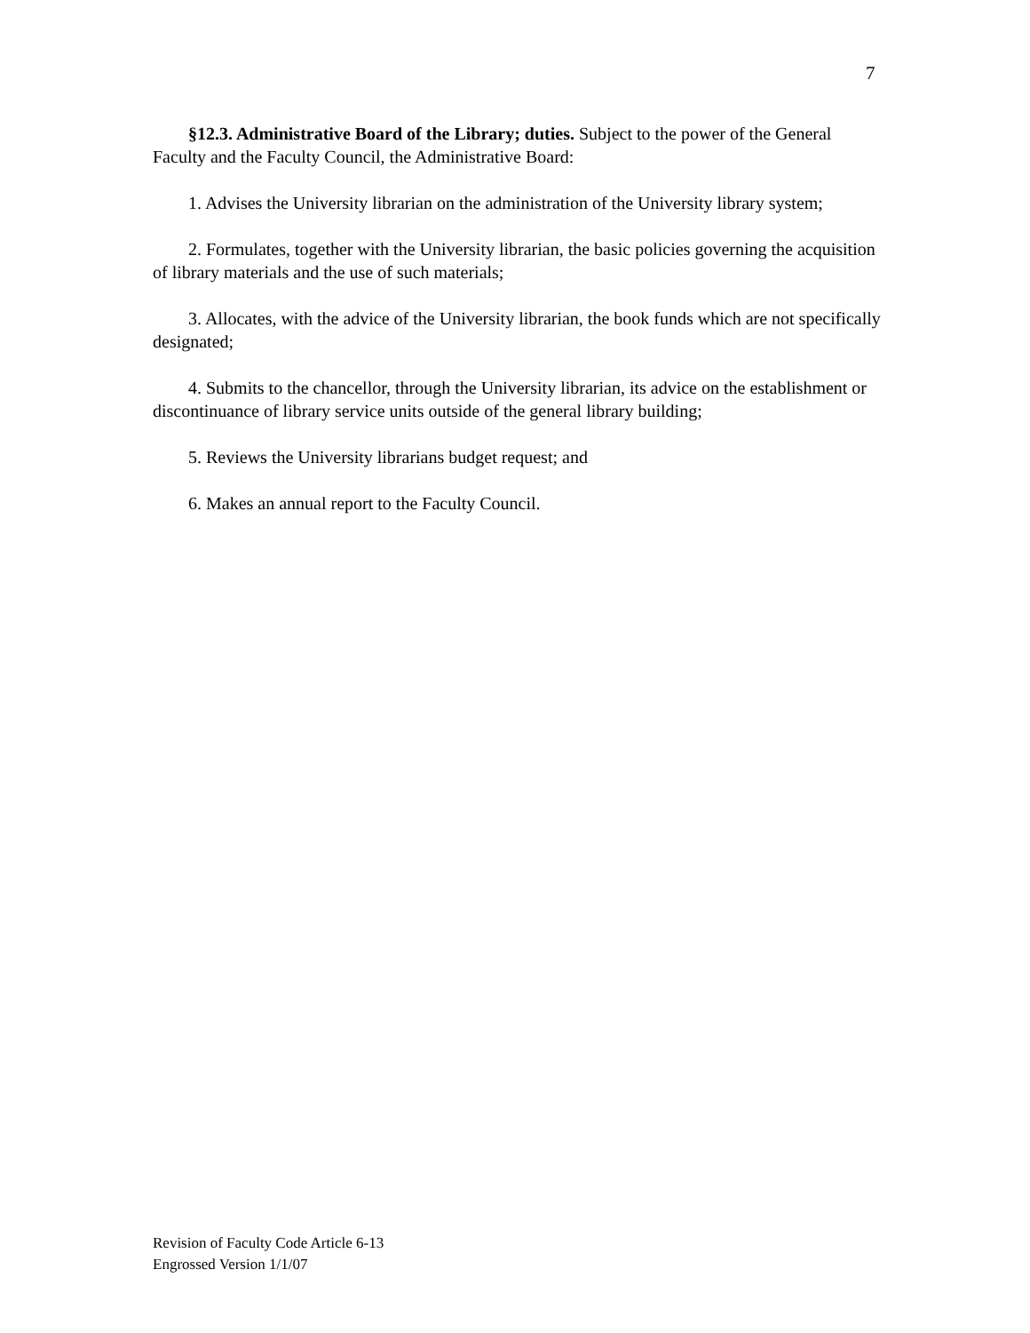7
§12.3. Administrative Board of the Library; duties. Subject to the power of the General Faculty and the Faculty Council, the Administrative Board:
1. Advises the University librarian on the administration of the University library system;
2. Formulates, together with the University librarian, the basic policies governing the acquisition of library materials and the use of such materials;
3. Allocates, with the advice of the University librarian, the book funds which are not specifically designated;
4. Submits to the chancellor, through the University librarian, its advice on the establishment or discontinuance of library service units outside of the general library building;
5. Reviews the University librarians budget request; and
6. Makes an annual report to the Faculty Council.
Revision of Faculty Code Article 6-13
Engrossed Version 1/1/07